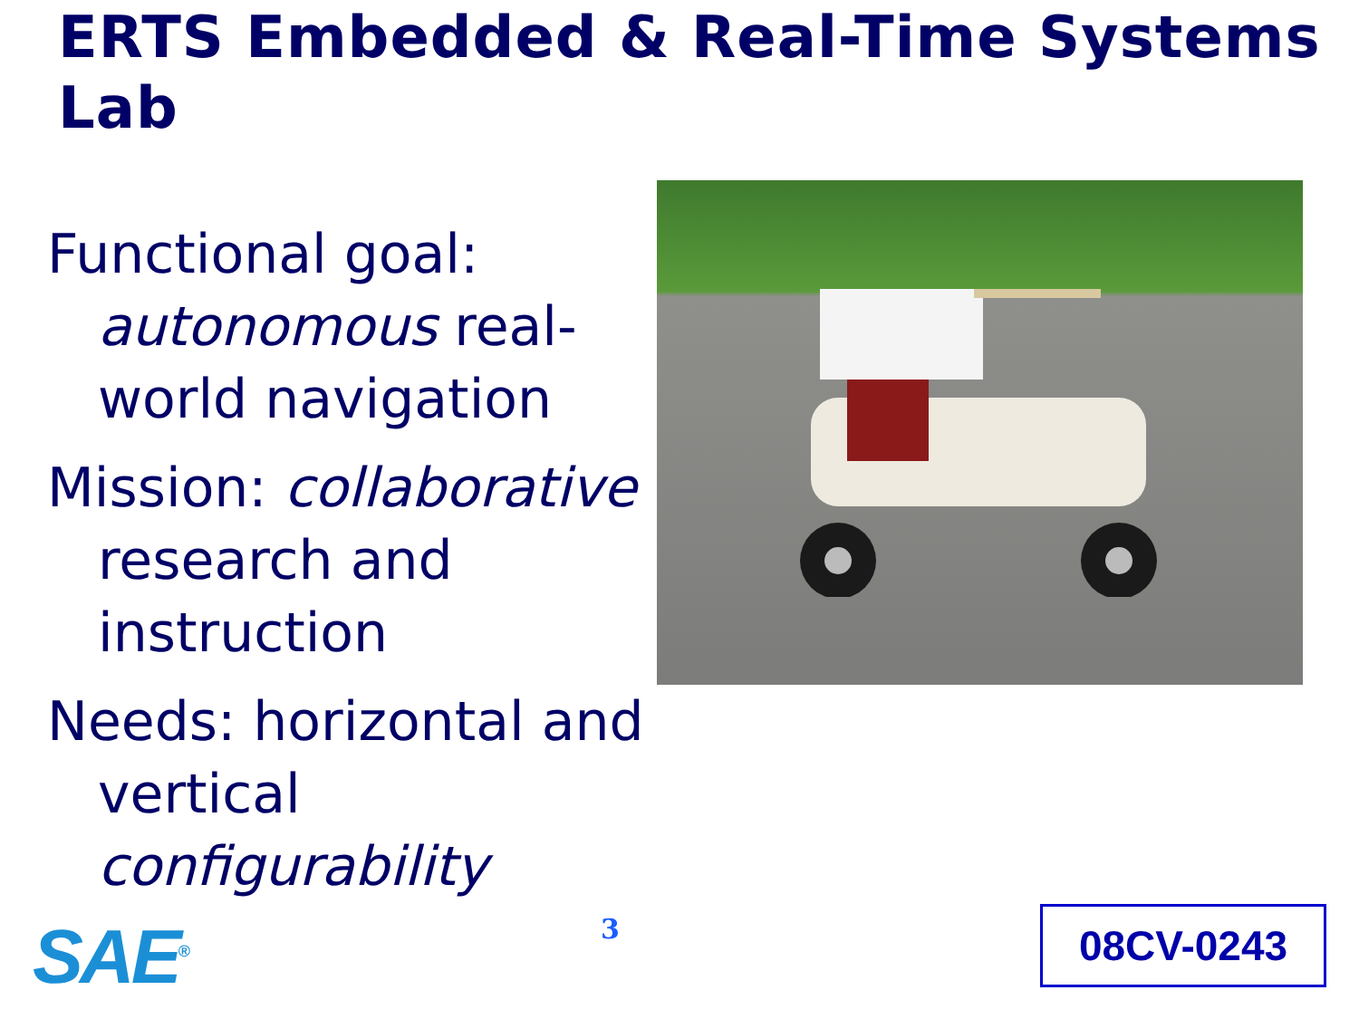ERTS Embedded & Real-Time Systems Lab
Functional goal: autonomous real-world navigation
Mission: collaborative research and instruction
Needs: horizontal and vertical configurability
SAE<sup>®</sup> 3 08CV-0243